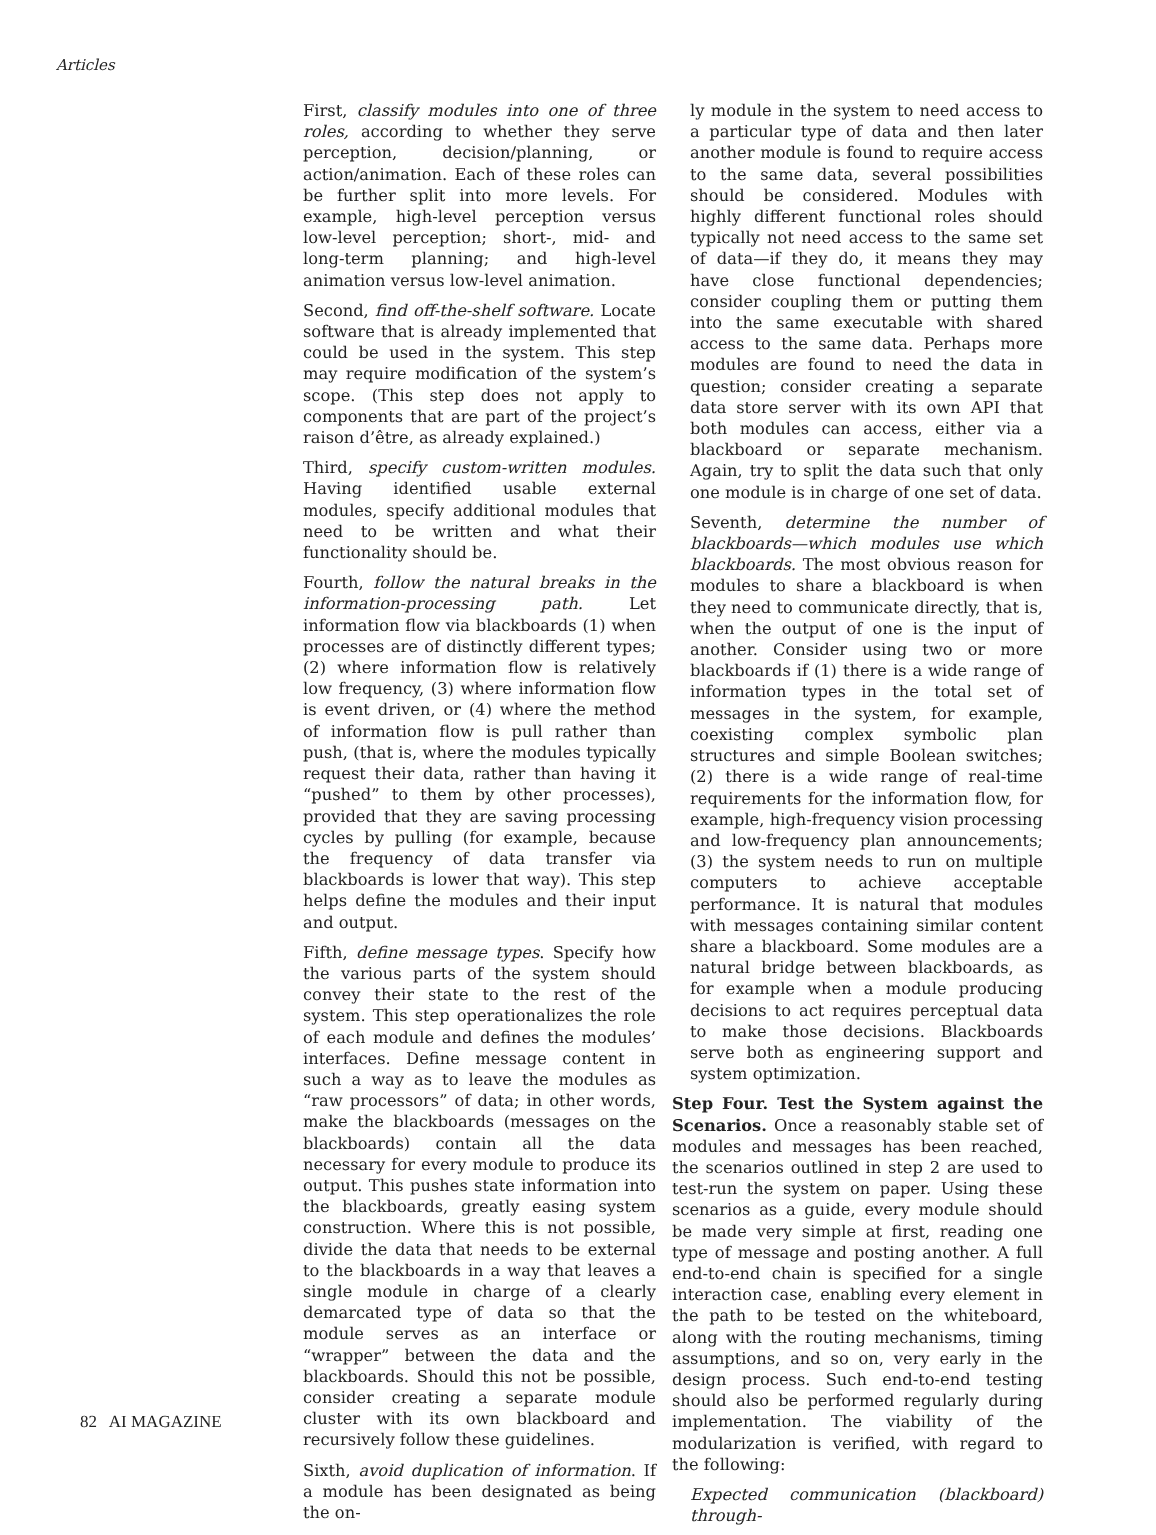Articles
First, classify modules into one of three roles, according to whether they serve perception, decision/planning, or action/animation. Each of these roles can be further split into more levels. For example, high-level perception versus low-level perception; short-, mid- and long-term planning; and high-level animation versus low-level animation.
Second, find off-the-shelf software. Locate software that is already implemented that could be used in the system. This step may require modification of the system’s scope. (This step does not apply to components that are part of the project’s raison d’être, as already explained.)
Third, specify custom-written modules. Having identified usable external modules, specify additional modules that need to be written and what their functionality should be.
Fourth, follow the natural breaks in the information-processing path. Let information flow via blackboards (1) when processes are of distinctly different types; (2) where information flow is relatively low frequency, (3) where information flow is event driven, or (4) where the method of information flow is pull rather than push, (that is, where the modules typically request their data, rather than having it “pushed” to them by other processes), provided that they are saving processing cycles by pulling (for example, because the frequency of data transfer via blackboards is lower that way). This step helps define the modules and their input and output.
Fifth, define message types. Specify how the various parts of the system should convey their state to the rest of the system. This step operationalizes the role of each module and defines the modules’ interfaces. Define message content in such a way as to leave the modules as “raw processors” of data; in other words, make the blackboards (messages on the blackboards) contain all the data necessary for every module to produce its output. This pushes state information into the blackboards, greatly easing system construction. Where this is not possible, divide the data that needs to be external to the blackboards in a way that leaves a single module in charge of a clearly demarcated type of data so that the module serves as an interface or “wrapper” between the data and the blackboards. Should this not be possible, consider creating a separate module cluster with its own blackboard and recursively follow these guidelines.
Sixth, avoid duplication of information. If a module has been designated as being the on-
ly module in the system to need access to a particular type of data and then later another module is found to require access to the same data, several possibilities should be considered. Modules with highly different functional roles should typically not need access to the same set of data—if they do, it means they may have close functional dependencies; consider coupling them or putting them into the same executable with shared access to the same data. Perhaps more modules are found to need the data in question; consider creating a separate data store server with its own API that both modules can access, either via a blackboard or separate mechanism. Again, try to split the data such that only one module is in charge of one set of data.
Seventh, determine the number of blackboards—which modules use which blackboards. The most obvious reason for modules to share a blackboard is when they need to communicate directly, that is, when the output of one is the input of another. Consider using two or more blackboards if (1) there is a wide range of information types in the total set of messages in the system, for example, coexisting complex symbolic plan structures and simple Boolean switches; (2) there is a wide range of real-time requirements for the information flow, for example, high-frequency vision processing and low-frequency plan announcements; (3) the system needs to run on multiple computers to achieve acceptable performance. It is natural that modules with messages containing similar content share a blackboard. Some modules are a natural bridge between blackboards, as for example when a module producing decisions to act requires perceptual data to make those decisions. Blackboards serve both as engineering support and system optimization.
Step Four. Test the System against the Scenarios. Once a reasonably stable set of modules and messages has been reached, the scenarios outlined in step 2 are used to test-run the system on paper. Using these scenarios as a guide, every module should be made very simple at first, reading one type of message and posting another. A full end-to-end chain is specified for a single interaction case, enabling every element in the path to be tested on the whiteboard, along with the routing mechanisms, timing assumptions, and so on, very early in the design process. Such end-to-end testing should also be performed regularly during implementation. The viability of the modularization is verified, with regard to the following:
Expected communication (blackboard) through-
82 AI MAGAZINE